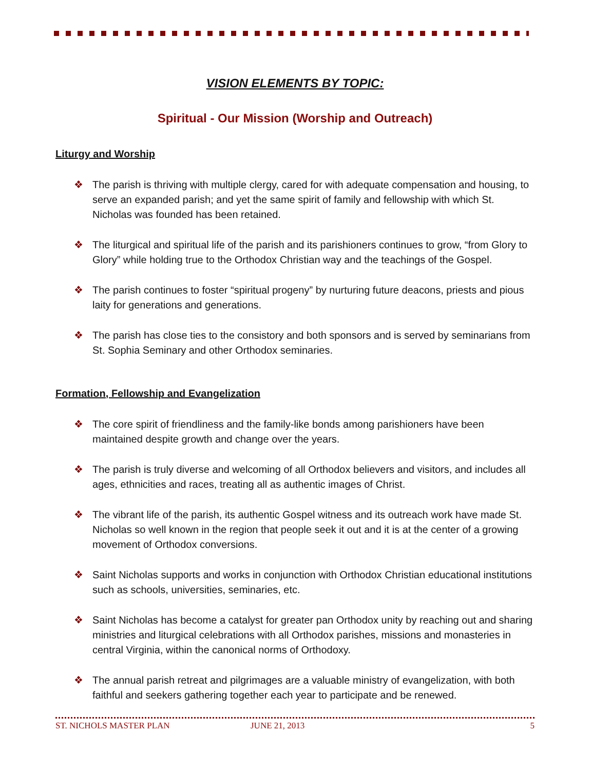VISION ELEMENTS BY TOPIC:
Spiritual - Our Mission (Worship and Outreach)
Liturgy and Worship
❖ The parish is thriving with multiple clergy, cared for with adequate compensation and housing, to serve an expanded parish; and yet the same spirit of family and fellowship with which St. Nicholas was founded has been retained.
❖ The liturgical and spiritual life of the parish and its parishioners continues to grow, “from Glory to Glory” while holding true to the Orthodox Christian way and the teachings of the Gospel.
❖ The parish continues to foster “spiritual progeny” by nurturing future deacons, priests and pious laity for generations and generations.
❖ The parish has close ties to the consistory and both sponsors and is served by seminarians from St. Sophia Seminary and other Orthodox seminaries.
Formation, Fellowship and Evangelization
❖ The core spirit of friendliness and the family-like bonds among parishioners have been maintained despite growth and change over the years.
❖ The parish is truly diverse and welcoming of all Orthodox believers and visitors, and includes all ages, ethnicities and races, treating all as authentic images of Christ.
❖ The vibrant life of the parish, its authentic Gospel witness and its outreach work have made St. Nicholas so well known in the region that people seek it out and it is at the center of a growing movement of Orthodox conversions.
❖ Saint Nicholas supports and works in conjunction with Orthodox Christian educational institutions such as schools, universities, seminaries, etc.
❖ Saint Nicholas has become a catalyst for greater pan Orthodox unity by reaching out and sharing ministries and liturgical celebrations with all Orthodox parishes, missions and monasteries in central Virginia, within the canonical norms of Orthodoxy.
❖ The annual parish retreat and pilgrimages are a valuable ministry of evangelization, with both faithful and seekers gathering together each year to participate and be renewed.
ST. NICHOLS MASTER PLAN JUNE 21, 2013 5